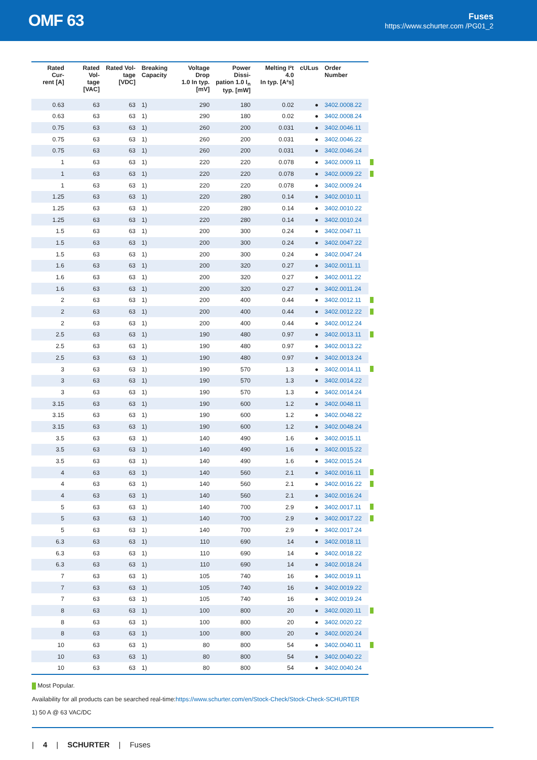OMF 63
Fuses
https://www.schurter.com /PG01_2
| Rated Cur- rent [A] | Rated Vol- tage [VAC] | Rated Vol- tage [VDC] | Breaking Capacity | Voltage Drop 1.0 In typ. [mV] | Power Dissi- pation 1.0 I<sub>n</sub> typ. [mW] | Melting I²t 4.0 In typ. [A²s] | cULus | Order Number |
| --- | --- | --- | --- | --- | --- | --- | --- | --- |
| 0.63 | 63 | 63 | 1) | 290 | 180 | 0.02 | ● | 3402.0008.22 |
| 0.63 | 63 | 63 | 1) | 290 | 180 | 0.02 | ● | 3402.0008.24 |
| 0.75 | 63 | 63 | 1) | 260 | 200 | 0.031 | ● | 3402.0046.11 |
| 0.75 | 63 | 63 | 1) | 260 | 200 | 0.031 | ● | 3402.0046.22 |
| 0.75 | 63 | 63 | 1) | 260 | 200 | 0.031 | ● | 3402.0046.24 |
| 1 | 63 | 63 | 1) | 220 | 220 | 0.078 | ● | 3402.0009.11 |
| 1 | 63 | 63 | 1) | 220 | 220 | 0.078 | ● | 3402.0009.22 |
| 1 | 63 | 63 | 1) | 220 | 220 | 0.078 | ● | 3402.0009.24 |
| 1.25 | 63 | 63 | 1) | 220 | 280 | 0.14 | ● | 3402.0010.11 |
| 1.25 | 63 | 63 | 1) | 220 | 280 | 0.14 | ● | 3402.0010.22 |
| 1.25 | 63 | 63 | 1) | 220 | 280 | 0.14 | ● | 3402.0010.24 |
| 1.5 | 63 | 63 | 1) | 200 | 300 | 0.24 | ● | 3402.0047.11 |
| 1.5 | 63 | 63 | 1) | 200 | 300 | 0.24 | ● | 3402.0047.22 |
| 1.5 | 63 | 63 | 1) | 200 | 300 | 0.24 | ● | 3402.0047.24 |
| 1.6 | 63 | 63 | 1) | 200 | 320 | 0.27 | ● | 3402.0011.11 |
| 1.6 | 63 | 63 | 1) | 200 | 320 | 0.27 | ● | 3402.0011.22 |
| 1.6 | 63 | 63 | 1) | 200 | 320 | 0.27 | ● | 3402.0011.24 |
| 2 | 63 | 63 | 1) | 200 | 400 | 0.44 | ● | 3402.0012.11 |
| 2 | 63 | 63 | 1) | 200 | 400 | 0.44 | ● | 3402.0012.22 |
| 2 | 63 | 63 | 1) | 200 | 400 | 0.44 | ● | 3402.0012.24 |
| 2.5 | 63 | 63 | 1) | 190 | 480 | 0.97 | ● | 3402.0013.11 |
| 2.5 | 63 | 63 | 1) | 190 | 480 | 0.97 | ● | 3402.0013.22 |
| 2.5 | 63 | 63 | 1) | 190 | 480 | 0.97 | ● | 3402.0013.24 |
| 3 | 63 | 63 | 1) | 190 | 570 | 1.3 | ● | 3402.0014.11 |
| 3 | 63 | 63 | 1) | 190 | 570 | 1.3 | ● | 3402.0014.22 |
| 3 | 63 | 63 | 1) | 190 | 570 | 1.3 | ● | 3402.0014.24 |
| 3.15 | 63 | 63 | 1) | 190 | 600 | 1.2 | ● | 3402.0048.11 |
| 3.15 | 63 | 63 | 1) | 190 | 600 | 1.2 | ● | 3402.0048.22 |
| 3.15 | 63 | 63 | 1) | 190 | 600 | 1.2 | ● | 3402.0048.24 |
| 3.5 | 63 | 63 | 1) | 140 | 490 | 1.6 | ● | 3402.0015.11 |
| 3.5 | 63 | 63 | 1) | 140 | 490 | 1.6 | ● | 3402.0015.22 |
| 3.5 | 63 | 63 | 1) | 140 | 490 | 1.6 | ● | 3402.0015.24 |
| 4 | 63 | 63 | 1) | 140 | 560 | 2.1 | ● | 3402.0016.11 |
| 4 | 63 | 63 | 1) | 140 | 560 | 2.1 | ● | 3402.0016.22 |
| 4 | 63 | 63 | 1) | 140 | 560 | 2.1 | ● | 3402.0016.24 |
| 5 | 63 | 63 | 1) | 140 | 700 | 2.9 | ● | 3402.0017.11 |
| 5 | 63 | 63 | 1) | 140 | 700 | 2.9 | ● | 3402.0017.22 |
| 5 | 63 | 63 | 1) | 140 | 700 | 2.9 | ● | 3402.0017.24 |
| 6.3 | 63 | 63 | 1) | 110 | 690 | 14 | ● | 3402.0018.11 |
| 6.3 | 63 | 63 | 1) | 110 | 690 | 14 | ● | 3402.0018.22 |
| 6.3 | 63 | 63 | 1) | 110 | 690 | 14 | ● | 3402.0018.24 |
| 7 | 63 | 63 | 1) | 105 | 740 | 16 | ● | 3402.0019.11 |
| 7 | 63 | 63 | 1) | 105 | 740 | 16 | ● | 3402.0019.22 |
| 7 | 63 | 63 | 1) | 105 | 740 | 16 | ● | 3402.0019.24 |
| 8 | 63 | 63 | 1) | 100 | 800 | 20 | ● | 3402.0020.11 |
| 8 | 63 | 63 | 1) | 100 | 800 | 20 | ● | 3402.0020.22 |
| 8 | 63 | 63 | 1) | 100 | 800 | 20 | ● | 3402.0020.24 |
| 10 | 63 | 63 | 1) | 80 | 800 | 54 | ● | 3402.0040.11 |
| 10 | 63 | 63 | 1) | 80 | 800 | 54 | ● | 3402.0040.22 |
| 10 | 63 | 63 | 1) | 80 | 800 | 54 | ● | 3402.0040.24 |
Most Popular.
Availability for all products can be searched real-time:https://www.schurter.com/en/Stock-Check/Stock-Check-SCHURTER
1) 50 A @ 63 VAC/DC
| 4 | SCHURTER | Fuses